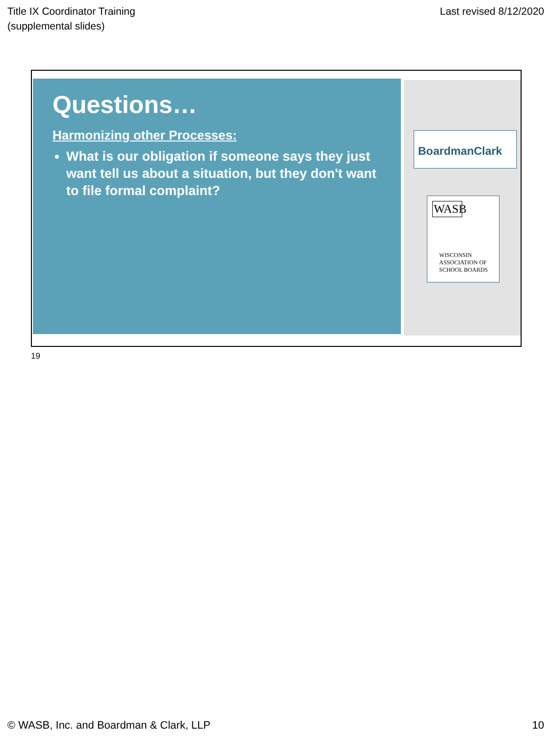Title IX Coordinator Training
(supplemental slides)
Last revised 8/12/2020
Questions…
Harmonizing other Processes:
What is our obligation if someone says they just want tell us about a situation, but they don't want to file formal complaint?
BoardmanClark
WASB
WISCONSIN ASSOCIATION OF SCHOOL BOARDS
19
© WASB, Inc. and Boardman & Clark, LLP
10